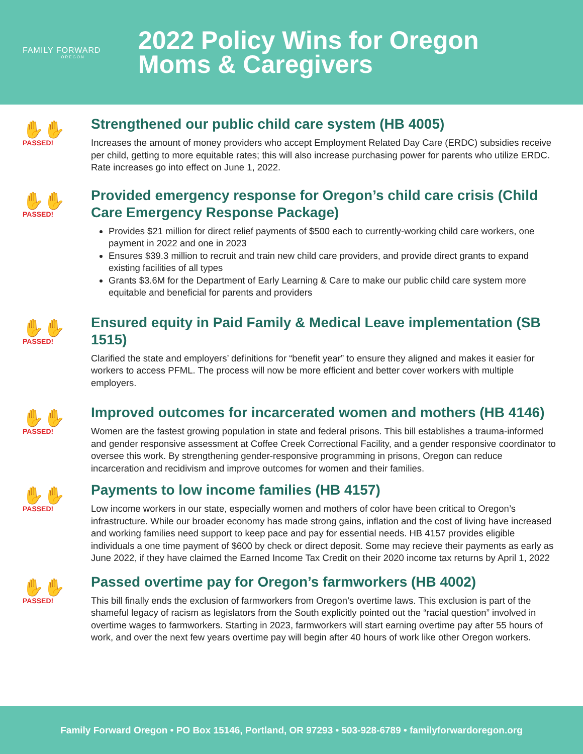FAMILY FORWARD
OREGON
2022 Policy Wins for Oregon
Moms & Caregivers
✋✋
PASSED!
Strengthened our public child care system (HB 4005)
Increases the amount of money providers who accept Employment Related Day Care (ERDC) subsidies receive per child, getting to more equitable rates; this will also increase purchasing power for parents who utilize ERDC. Rate increases go into effect on June 1, 2022.
✋✋
PASSED!
Provided emergency response for Oregon’s child care crisis (Child Care Emergency Response Package)
Provides $21 million for direct relief payments of $500 each to currently-working child care workers, one payment in 2022 and one in 2023
Ensures $39.3 million to recruit and train new child care providers, and provide direct grants to expand existing facilities of all types
Grants $3.6M for the Department of Early Learning & Care to make our public child care system more equitable and beneficial for parents and providers
✋✋
PASSED!
Ensured equity in Paid Family & Medical Leave implementation (SB 1515)
Clarified the state and employers’ definitions for “benefit year” to ensure they aligned and makes it easier for workers to access PFML. The process will now be more efficient and better cover workers with multiple employers.
✋✋
PASSED!
Improved outcomes for incarcerated women and mothers (HB 4146)
Women are the fastest growing population in state and federal prisons. This bill establishes a trauma-informed and gender responsive assessment at Coffee Creek Correctional Facility, and a gender responsive coordinator to oversee this work. By strengthening gender-responsive programming in prisons, Oregon can reduce incarceration and recidivism and improve outcomes for women and their families.
✋✋
PASSED!
Payments to low income families (HB 4157)
Low income workers in our state, especially women and mothers of color have been critical to Oregon’s infrastructure. While our broader economy has made strong gains, inflation and the cost of living have increased and working families need support to keep pace and pay for essential needs. HB 4157 provides eligible individuals a one time payment of $600 by check or direct deposit. Some may recieve their payments as early as June 2022, if they have claimed the Earned Income Tax Credit on their 2020 income tax returns by April 1, 2022
✋✋
PASSED!
Passed overtime pay for Oregon’s farmworkers (HB 4002)
This bill finally ends the exclusion of farmworkers from Oregon’s overtime laws. This exclusion is part of the shameful legacy of racism as legislators from the South explicitly pointed out the “racial question” involved in overtime wages to farmworkers. Starting in 2023, farmworkers will start earning overtime pay after 55 hours of work, and over the next few years overtime pay will begin after 40 hours of work like other Oregon workers.
Family Forward Oregon • PO Box 15146, Portland, OR 97293 • 503-928-6789 • familyforwardoregon.org